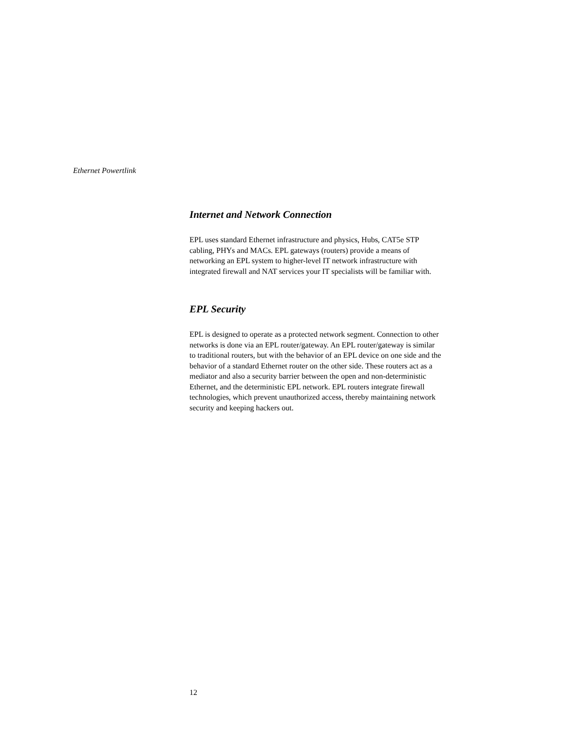Ethernet Powertlink
Internet and Network Connection
EPL uses standard Ethernet infrastructure and physics, Hubs, CAT5e STP
cabling, PHYs and MACs. EPL gateways (routers) provide a means of
networking an EPL system to higher-level IT network infrastructure with
integrated firewall and NAT services your IT specialists will be familiar with.
EPL Security
EPL is designed to operate as a protected network segment. Connection to other
networks is done via an EPL router/gateway. An EPL router/gateway is similar
to traditional routers, but with the behavior of an EPL device on one side and the
behavior of a standard Ethernet router on the other side. These routers act as a
mediator and also a security barrier between the open and non-deterministic
Ethernet, and the deterministic EPL network. EPL routers integrate firewall
technologies, which prevent unauthorized access, thereby maintaining network
security and keeping hackers out.
12